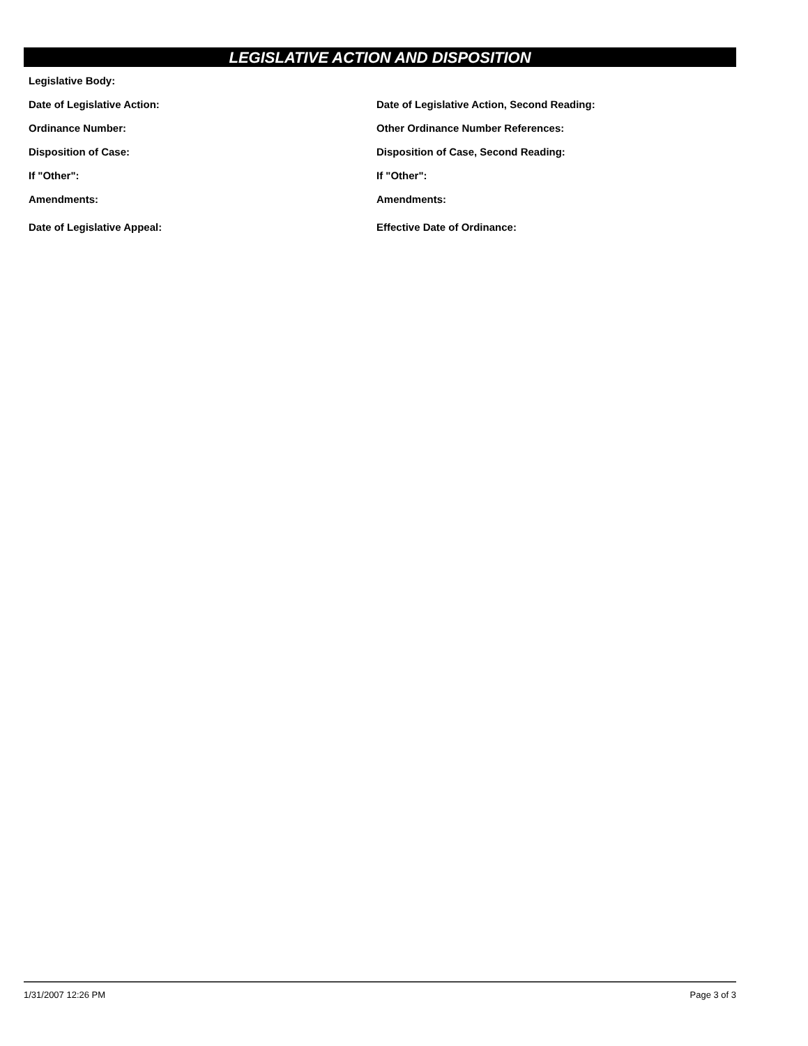LEGISLATIVE ACTION AND DISPOSITION
Legislative Body:
Date of Legislative Action: Date of Legislative Action, Second Reading:
Ordinance Number: Other Ordinance Number References:
Disposition of Case: Disposition of Case, Second Reading:
If "Other": If "Other":
Amendments: Amendments:
Date of Legislative Appeal: Effective Date of Ordinance:
1/31/2007 12:26 PM Page 3 of 3